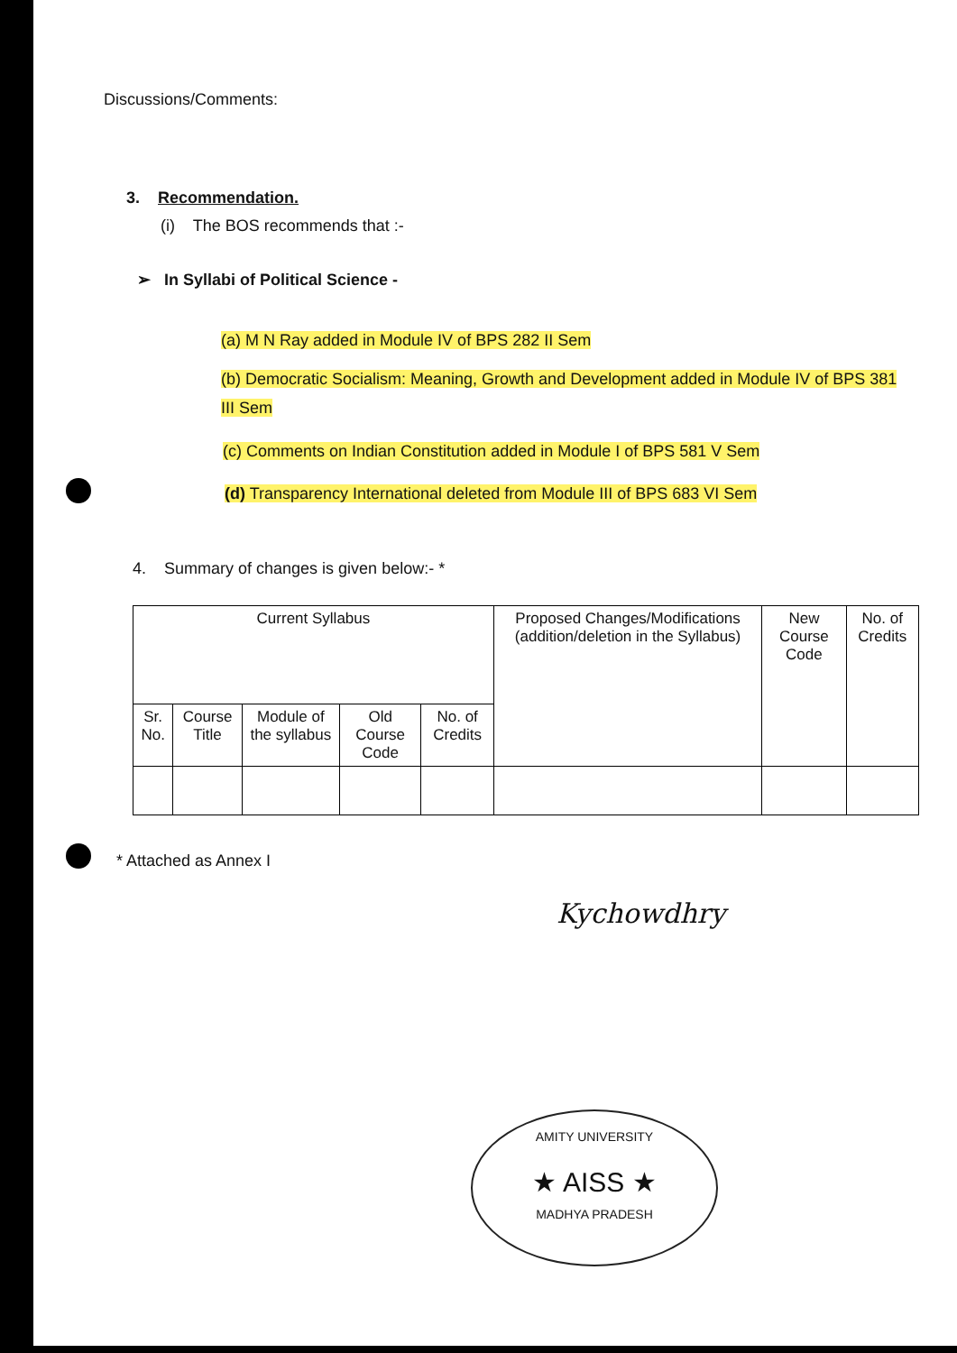Discussions/Comments:
3. Recommendation.
(i) The BOS recommends that :-
➢ In Syllabi of Political Science -
(a) M N Ray added in Module IV of BPS 282 II Sem
(b) Democratic Socialism: Meaning, Growth and Development added in Module IV of BPS 381 III Sem
(c) Comments on Indian Constitution added in Module I of BPS 581 V Sem
(d) Transparency International deleted from Module III of BPS 683 VI Sem
4. Summary of changes is given below:- *
| Current Syllabus | | | | | Proposed Changes/Modifications (addition/deletion in the Syllabus) | New Course Code | No. of Credits |
| --- | --- | --- | --- | --- | --- | --- | --- |
| Sr. No. | Course Title | Module of the syllabus | Old Course Code | No. of Credits | | | |
* Attached as Annex I
Kychowdhry
AMITY UNIVERSITY
★ AISS ★
MADHYA PRADESH